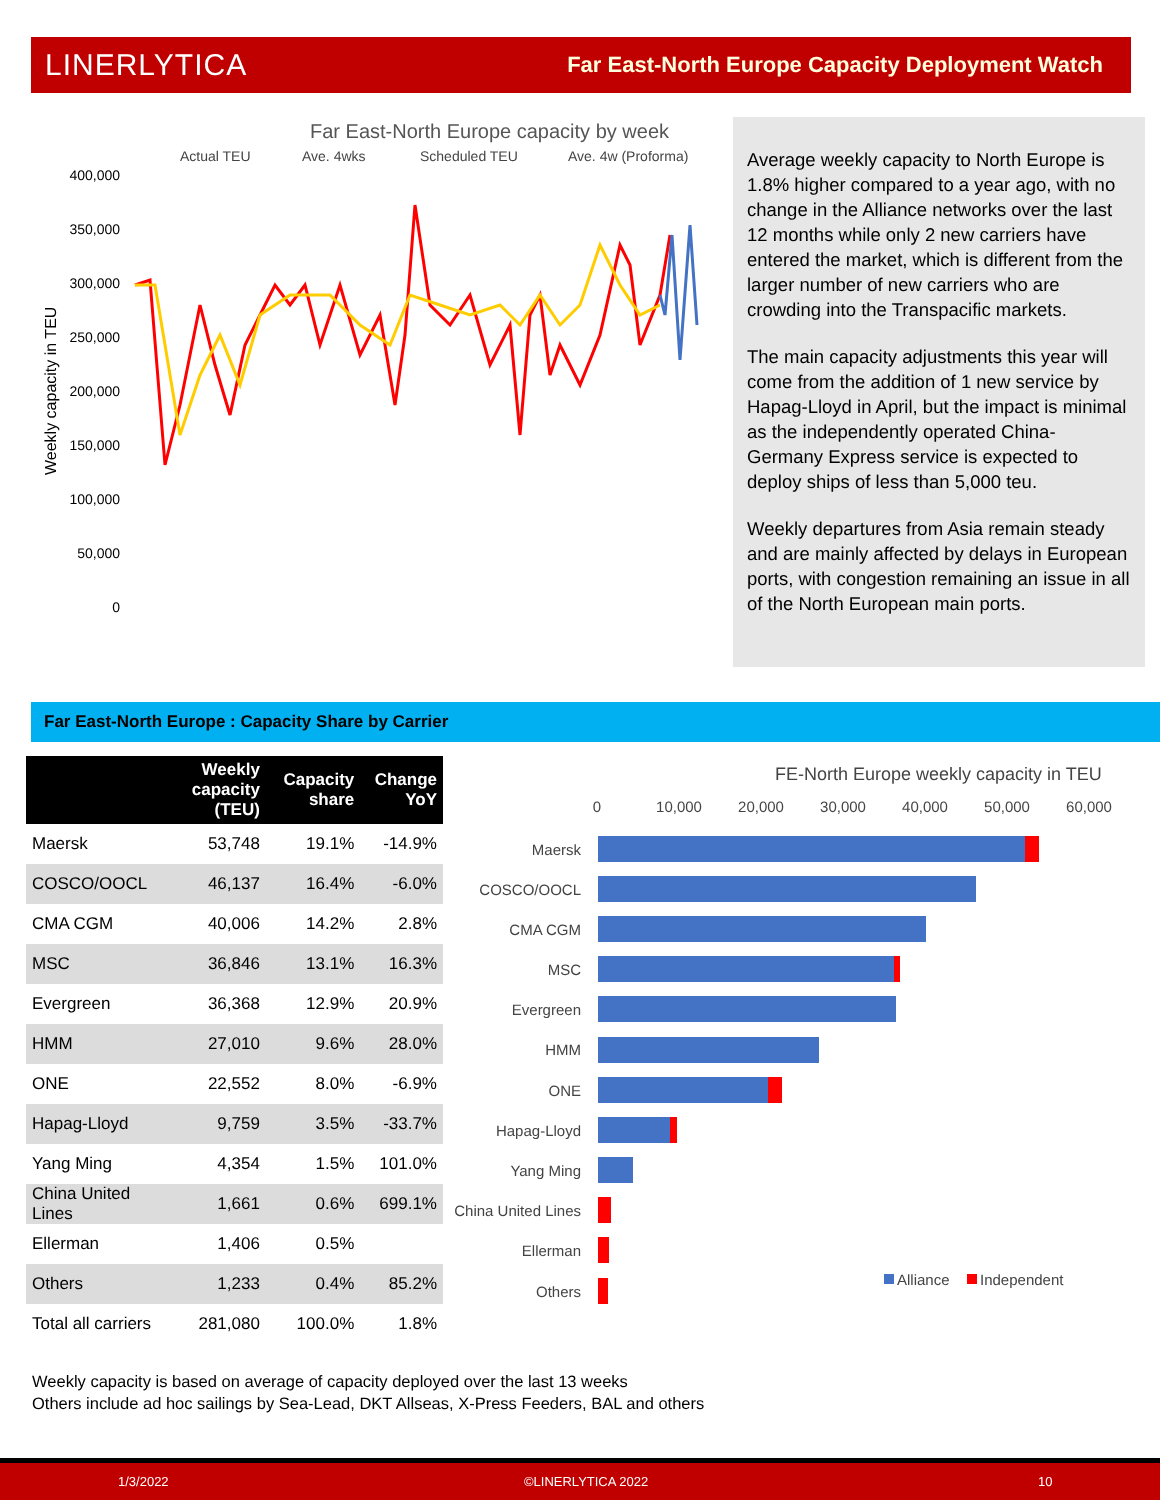LINERLYTICA Far East-North Europe Capacity Deployment Watch
Far East-North Europe capacity by week
Actual TEU
Ave. 4wks
Scheduled TEU
Ave. 4w (Proforma)
400,000
350,000
300,000
250,000
200,000
150,000
100,000
50,000
0
Weekly capacity in TEU
Average weekly capacity to North Europe is 1.8% higher compared to a year ago, with no change in the Alliance networks over the last 12 months while only 2 new carriers have entered the market, which is different from the larger number of new carriers who are crowding into the Transpacific markets.
The main capacity adjustments this year will come from the addition of 1 new service by Hapag-Lloyd in April, but the impact is minimal as the independently operated China-Germany Express service is expected to deploy ships of less than 5,000 teu.
Weekly departures from Asia remain steady and are mainly affected by delays in European ports, with congestion remaining an issue in all of the North European main ports.
Far East-North Europe : Capacity Share by Carrier
| | Weekly capacity (TEU) | Capacity share | Change YoY |
| --- | --- | --- | --- |
| Maersk | 53,748 | 19.1% | -14.9% |
| COSCO/OOCL | 46,137 | 16.4% | -6.0% |
| CMA CGM | 40,006 | 14.2% | 2.8% |
| MSC | 36,846 | 13.1% | 16.3% |
| Evergreen | 36,368 | 12.9% | 20.9% |
| HMM | 27,010 | 9.6% | 28.0% |
| ONE | 22,552 | 8.0% | -6.9% |
| Hapag-Lloyd | 9,759 | 3.5% | -33.7% |
| Yang Ming | 4,354 | 1.5% | 101.0% |
| China United Lines | 1,661 | 0.6% | 699.1% |
| Ellerman | 1,406 | 0.5% | |
| Others | 1,233 | 0.4% | 85.2% |
| Total all carriers | 281,080 | 100.0% | 1.8% |
FE-North Europe weekly capacity in TEU
0
10,000
20,000
30,000
40,000
50,000
60,000
Maersk
COSCO/OOCL
CMA CGM
MSC
Evergreen
HMM
ONE
Hapag-Lloyd
Yang Ming
China United Lines
Ellerman
Others
Alliance
Independent
Weekly capacity is based on average of capacity deployed over the last 13 weeks
Others include ad hoc sailings by Sea-Lead, DKT Allseas, X-Press Feeders, BAL and others
1/3/2022 ©LINERLYTICA 2022 10